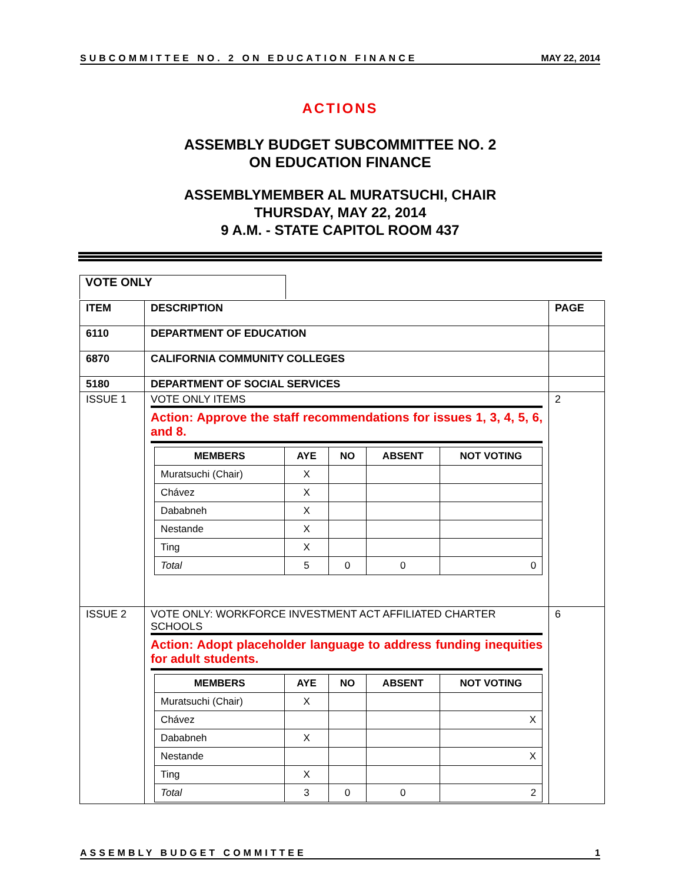SUBCOMMITTEE NO. 2 ON EDUCATION FINANCE MAY 22, 2014
ACTIONS
ASSEMBLY BUDGET SUBCOMMITTEE NO. 2
ON EDUCATION FINANCE
ASSEMBLYMEMBER AL MURATSUCHI, CHAIR
THURSDAY, MAY 22, 2014
9 A.M. - STATE CAPITOL ROOM 437
VOTE ONLY
| ITEM | DESCRIPTION | PAGE |
| 6110 | DEPARTMENT OF EDUCATION | |
| 6870 | CALIFORNIA COMMUNITY COLLEGES | |
| 5180 | DEPARTMENT OF SOCIAL SERVICES | |
| ISSUE 1 | VOTE ONLY ITEMS Action: Approve the staff recommendations for issues 1, 3, 4, 5, 6, and 8. / MEMBERS / AYE / NO / ABSENT / NOT VOTING / / --- / --- / --- / --- / --- / / Muratsuchi (Chair) / X / / / / / Chávez / X / / / / / Dababneh / X / / / / / Nestande / X / / / / / Ting / X / / / / / Total / 5 / 0 / 0 / 0 / | 2 |
| ISSUE 2 | VOTE ONLY: WORKFORCE INVESTMENT ACT AFFILIATED CHARTER SCHOOLS Action: Adopt placeholder language to address funding inequities for adult students. / MEMBERS / AYE / NO / ABSENT / NOT VOTING / / --- / --- / --- / --- / --- / / Muratsuchi (Chair) / X / / / / / Chávez / / / / X / / Dababneh / X / / / / / Nestande / / / / X / / Ting / X / / / / / Total / 3 / 0 / 0 / 2 / | 6 |
ASSEMBLY BUDGET COMMITTEE 1